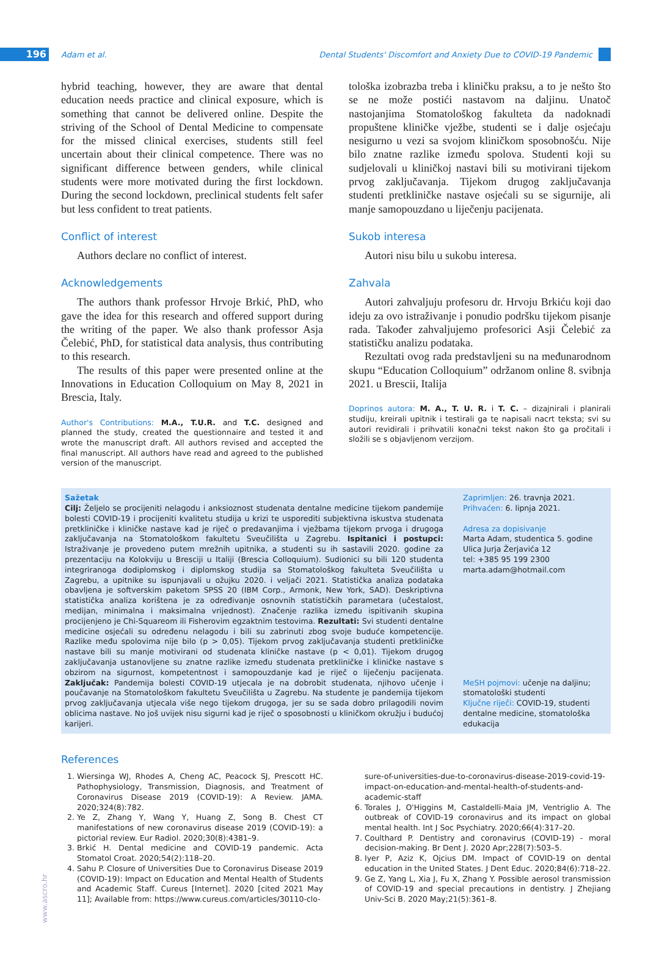196 Adam et al. Dental Students' Discomfort and Anxiety Due to COVID-19 Pandemic
hybrid teaching, however, they are aware that dental education needs practice and clinical exposure, which is something that cannot be delivered online. Despite the striving of the School of Dental Medicine to compensate for the missed clinical exercises, students still feel uncertain about their clinical competence. There was no significant difference between genders, while clinical students were more motivated during the first lockdown. During the second lockdown, preclinical students felt safer but less confident to treat patients.
Conflict of interest
Authors declare no conflict of interest.
Acknowledgements
The authors thank professor Hrvoje Brkić, PhD, who gave the idea for this research and offered support during the writing of the paper. We also thank professor Asja Čelebić, PhD, for statistical data analysis, thus contributing to this research.
The results of this paper were presented online at the Innovations in Education Colloquium on May 8, 2021 in Brescia, Italy.
Author's Contributions: M.A., T.U.R. and T.C. designed and planned the study, created the questionnaire and tested it and wrote the manuscript draft. All authors revised and accepted the final manuscript. All authors have read and agreed to the published version of the manuscript.
tološka izobrazba treba i kliničku praksu, a to je nešto što se ne može postići nastavom na daljinu. Unatoč nastojanjima Stomatološkog fakulteta da nadoknadi propuštene kliničke vježbe, studenti se i dalje osjećaju nesigurno u vezi sa svojom kliničkom sposobnošću. Nije bilo znatne razlike između spolova. Studenti koji su sudjelovali u kliničkoj nastavi bili su motivirani tijekom prvog zaključavanja. Tijekom drugog zaključavanja studenti pretkliničke nastave osjećali su se sigurnije, ali manje samopouzdano u liječenju pacijenata.
Sukob interesa
Autori nisu bilu u sukobu interesa.
Zahvala
Autori zahvaljuju profesoru dr. Hrvoju Brkiću koji dao ideju za ovo istraživanje i ponudio podršku tijekom pisanje rada. Također zahvaljujemo profesorici Asji Čelebić za statističku analizu podataka.
Rezultati ovog rada predstavljeni su na međunarodnom skupu “Education Colloquium” održanom online 8. svibnja 2021. u Brescii, Italija
Doprinos autora: M. A., T. U. R. i T. C. – dizajnirali i planirali studiju, kreirali upitnik i testirali ga te napisali nacrt teksta; svi su autori revidirali i prihvatili konačni tekst nakon što ga pročitali i složili se s objavljenom verzijom.
Sažetak
Cilj: Željelo se procijeniti nelagodu i anksioznost studenata dentalne medicine tijekom pandemije bolesti COVID-19 i procijeniti kvalitetu studija u krizi te usporediti subjektivna iskustva studenata pretkliničke i kliničke nastave kad je riječ o predavanjima i vježbama tijekom prvoga i drugoga zaključavanja na Stomatološkom fakultetu Sveučilišta u Zagrebu. Ispitanici i postupci: Istraživanje je provedeno putem mrežnih upitnika, a studenti su ih sastavili 2020. godine za prezentaciju na Kolokviju u Bresciji u Italiji (Brescia Colloquium). Sudionici su bili 120 studenta integriranoga dodiplomskog i diplomskog studija sa Stomatološkog fakulteta Sveučilišta u Zagrebu, a upitnike su ispunjavali u ožujku 2020. i veljači 2021. Statistička analiza podataka obavljena je softverskim paketom SPSS 20 (IBM Corp., Armonk, New York, SAD). Deskriptivna statistička analiza korištena je za određivanje osnovnih statističkih parametara (učestalost, medijan, minimalna i maksimalna vrijednost). Značenje razlika između ispitivanih skupina procijenjeno je Chi-Squareom ili Fisherovim egzaktnim testovima. Rezultati: Svi studenti dentalne medicine osjećali su određenu nelagodu i bili su zabrinuti zbog svoje buduće kompetencije. Razlike među spolovima nije bilo (p > 0,05). Tijekom prvog zaključavanja studenti pretkliničke nastave bili su manje motivirani od studenata kliničke nastave (p < 0,01). Tijekom drugog zaključavanja ustanovljene su znatne razlike između studenata pretkliničke i kliničke nastave s obzirom na sigurnost, kompetentnost i samopouzdanje kad je riječ o liječenju pacijenata. Zaključak: Pandemija bolesti COVID-19 utjecala je na dobrobit studenata, njihovo učenje i poučavanje na Stomatološkom fakultetu Sveučilišta u Zagrebu. Na studente je pandemija tijekom prvog zaključavanja utjecala više nego tijekom drugoga, jer su se sada dobro prilagodili novim oblicima nastave. No još uvijek nisu sigurni kad je riječ o sposobnosti u kliničkom okružju i budućoj karijeri.
Zaprimljen: 26. travnja 2021.
Prihvaćen: 6. lipnja 2021.
Adresa za dopisivanje
Marta Adam, studentica 5. godine
Ulica Jurja Žerjavića 12
tel: +385 95 199 2300
marta.adam@hotmail.com
MeSH pojmovi: učenje na daljinu; stomatološki studenti
Ključne riječi: COVID-19, studenti dentalne medicine, stomatološka edukacija
References
1. Wiersinga WJ, Rhodes A, Cheng AC, Peacock SJ, Prescott HC. Pathophysiology, Transmission, Diagnosis, and Treatment of Coronavirus Disease 2019 (COVID-19): A Review. JAMA. 2020;324(8):782.
2. Ye Z, Zhang Y, Wang Y, Huang Z, Song B. Chest CT manifestations of new coronavirus disease 2019 (COVID-19): a pictorial review. Eur Radiol. 2020;30(8):4381–9.
3. Brkić H. Dental medicine and COVID-19 pandemic. Acta Stomatol Croat. 2020;54(2):118–20.
4. Sahu P. Closure of Universities Due to Coronavirus Disease 2019 (COVID-19): Impact on Education and Mental Health of Students and Academic Staff. Cureus [Internet]. 2020 [cited 2021 May 11]; Available from: https://www.cureus.com/articles/30110-clo-
sure-of-universities-due-to-coronavirus-disease-2019-covid-19-impact-on-education-and-mental-health-of-students-and-academic-staff
6. Torales J, O'Higgins M, Castaldelli-Maia JM, Ventriglio A. The outbreak of COVID-19 coronavirus and its impact on global mental health. Int J Soc Psychiatry. 2020;66(4):317–20.
7. Coulthard P. Dentistry and coronavirus (COVID-19) - moral decision-making. Br Dent J. 2020 Apr;228(7):503–5.
8. Iyer P, Aziz K, Ojcius DM. Impact of COVID-19 on dental education in the United States. J Dent Educ. 2020;84(6):718–22.
9. Ge Z, Yang L, Xia J, Fu X, Zhang Y. Possible aerosol transmission of COVID-19 and special precautions in dentistry. J Zhejiang Univ-Sci B. 2020 May;21(5):361–8.
www.ascro.hr